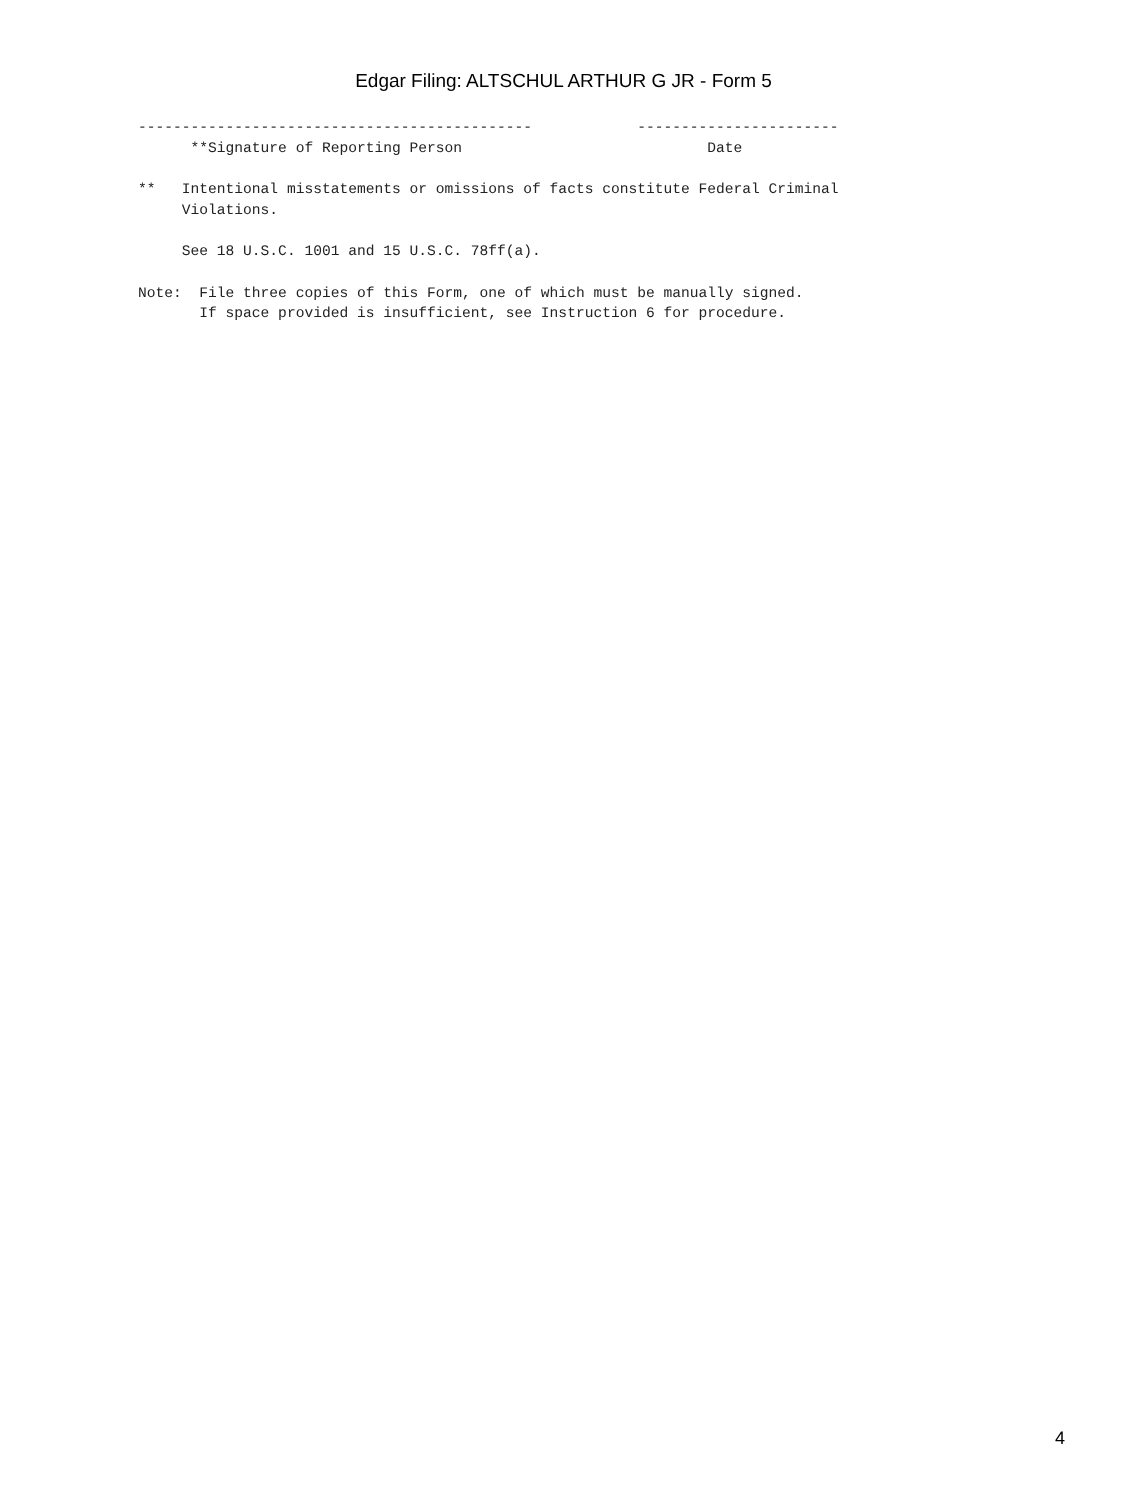Edgar Filing: ALTSCHUL ARTHUR G JR - Form 5
---------------------------------------------            -----------------------
      **Signature of Reporting Person                            Date

**   Intentional misstatements or omissions of facts constitute Federal Criminal
     Violations.

     See 18 U.S.C. 1001 and 15 U.S.C. 78ff(a).

Note:  File three copies of this Form, one of which must be manually signed.
       If space provided is insufficient, see Instruction 6 for procedure.
4